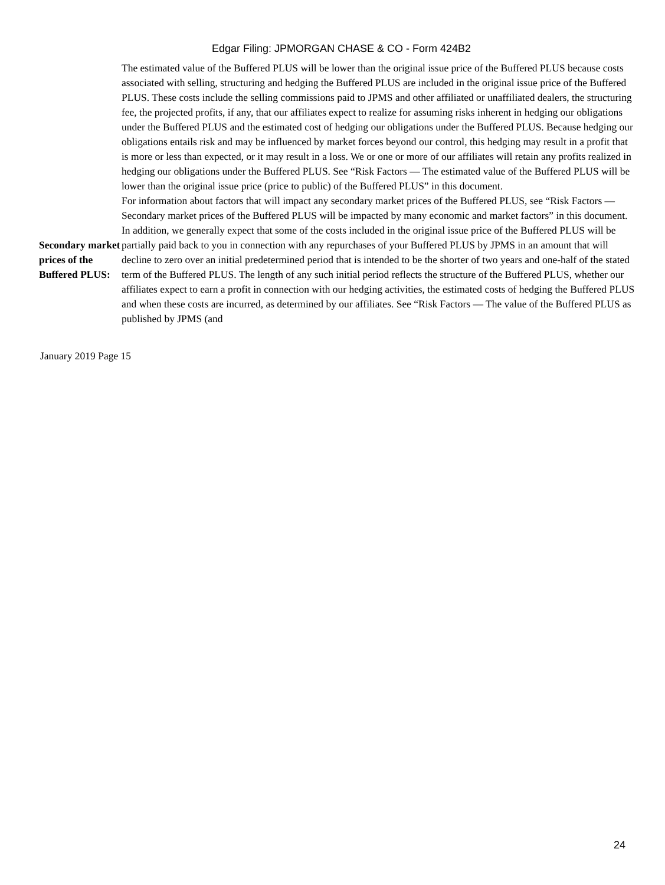Edgar Filing: JPMORGAN CHASE & CO - Form 424B2
| | The estimated value of the Buffered PLUS will be lower than the original issue price of the Buffered PLUS because costs associated with selling, structuring and hedging the Buffered PLUS are included in the original issue price of the Buffered PLUS. These costs include the selling commissions paid to JPMS and other affiliated or unaffiliated dealers, the structuring fee, the projected profits, if any, that our affiliates expect to realize for assuming risks inherent in hedging our obligations under the Buffered PLUS and the estimated cost of hedging our obligations under the Buffered PLUS. Because hedging our obligations entails risk and may be influenced by market forces beyond our control, this hedging may result in a profit that is more or less than expected, or it may result in a loss. We or one or more of our affiliates will retain any profits realized in hedging our obligations under the Buffered PLUS. See “Risk Factors — The estimated value of the Buffered PLUS will be lower than the original issue price (price to public) of the Buffered PLUS” in this document. |
| Secondary market prices of the Buffered PLUS: | For information about factors that will impact any secondary market prices of the Buffered PLUS, see “Risk Factors — Secondary market prices of the Buffered PLUS will be impacted by many economic and market factors” in this document. In addition, we generally expect that some of the costs included in the original issue price of the Buffered PLUS will be partially paid back to you in connection with any repurchases of your Buffered PLUS by JPMS in an amount that will decline to zero over an initial predetermined period that is intended to be the shorter of two years and one-half of the stated term of the Buffered PLUS. The length of any such initial period reflects the structure of the Buffered PLUS, whether our affiliates expect to earn a profit in connection with our hedging activities, the estimated costs of hedging the Buffered PLUS and when these costs are incurred, as determined by our affiliates. See “Risk Factors — The value of the Buffered PLUS as published by JPMS (and |
January 2019 Page 15
24